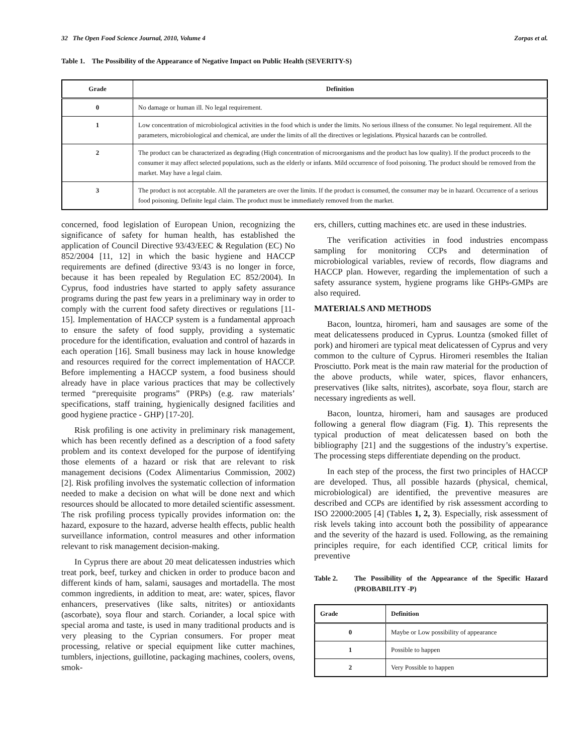32 The Open Food Science Journal, 2010, Volume 4 Zorpas et al.
Table 1. The Possibility of the Appearance of Negative Impact on Public Health (SEVERITY-S)
| Grade | Definition |
| --- | --- |
| 0 | No damage or human ill. No legal requirement. |
| 1 | Low concentration of microbiological activities in the food which is under the limits. No serious illness of the consumer. No legal requirement. All the parameters, microbiological and chemical, are under the limits of all the directives or legislations. Physical hazards can be controlled. |
| 2 | The product can be characterized as degrading (High concentration of microorganisms and the product has low quality). If the product proceeds to the consumer it may affect selected populations, such as the elderly or infants. Mild occurrence of food poisoning. The product should be removed from the market. May have a legal claim. |
| 3 | The product is not acceptable. All the parameters are over the limits. If the product is consumed, the consumer may be in hazard. Occurrence of a serious food poisoning. Definite legal claim. The product must be immediately removed from the market. |
concerned, food legislation of European Union, recognizing the significance of safety for human health, has established the application of Council Directive 93/43/EEC & Regulation (EC) No 852/2004 [11, 12] in which the basic hygiene and HACCP requirements are defined (directive 93/43 is no longer in force, because it has been repealed by Regulation EC 852/2004). In Cyprus, food industries have started to apply safety assurance programs during the past few years in a preliminary way in order to comply with the current food safety directives or regulations [11-15]. Implementation of HACCP system is a fundamental approach to ensure the safety of food supply, providing a systematic procedure for the identification, evaluation and control of hazards in each operation [16]. Small business may lack in house knowledge and resources required for the correct implementation of HACCP. Before implementing a HACCP system, a food business should already have in place various practices that may be collectively termed “prerequisite programs” (PRPs) (e.g. raw materials’ specifications, staff training, hygienically designed facilities and good hygiene practice - GHP) [17-20].
Risk profiling is one activity in preliminary risk management, which has been recently defined as a description of a food safety problem and its context developed for the purpose of identifying those elements of a hazard or risk that are relevant to risk management decisions (Codex Alimentarius Commission, 2002) [2]. Risk profiling involves the systematic collection of information needed to make a decision on what will be done next and which resources should be allocated to more detailed scientific assessment. The risk profiling process typically provides information on: the hazard, exposure to the hazard, adverse health effects, public health surveillance information, control measures and other information relevant to risk management decision-making.
In Cyprus there are about 20 meat delicatessen industries which treat pork, beef, turkey and chicken in order to produce bacon and different kinds of ham, salami, sausages and mortadella. The most common ingredients, in addition to meat, are: water, spices, flavor enhancers, preservatives (like salts, nitrites) or antioxidants (ascorbate), soya flour and starch. Coriander, a local spice with special aroma and taste, is used in many traditional products and is very pleasing to the Cyprian consumers. For proper meat processing, relative or special equipment like cutter machines, tumblers, injections, guillotine, packaging machines, coolers, ovens, smok-
ers, chillers, cutting machines etc. are used in these industries.
The verification activities in food industries encompass sampling for monitoring CCPs and determination of microbiological variables, review of records, flow diagrams and HACCP plan. However, regarding the implementation of such a safety assurance system, hygiene programs like GHPs-GMPs are also required.
MATERIALS AND METHODS
Bacon, lountza, hiromeri, ham and sausages are some of the meat delicatessens produced in Cyprus. Lountza (smoked fillet of pork) and hiromeri are typical meat delicatessen of Cyprus and very common to the culture of Cyprus. Hiromeri resembles the Italian Prosciutto. Pork meat is the main raw material for the production of the above products, while water, spices, flavor enhancers, preservatives (like salts, nitrites), ascorbate, soya flour, starch are necessary ingredients as well.
Bacon, lountza, hiromeri, ham and sausages are produced following a general flow diagram (Fig. 1). This represents the typical production of meat delicatessen based on both the bibliography [21] and the suggestions of the industry’s expertise. The processing steps differentiate depending on the product.
In each step of the process, the first two principles of HACCP are developed. Thus, all possible hazards (physical, chemical, microbiological) are identified, the preventive measures are described and CCPs are identified by risk assessment according to ISO 22000:2005 [4] (Tables 1, 2, 3). Especially, risk assessment of risk levels taking into account both the possibility of appearance and the severity of the hazard is used. Following, as the remaining principles require, for each identified CCP, critical limits for preventive
Table 2. The Possibility of the Appearance of the Specific Hazard (PROBABILITY -P)
| Grade | Definition |
| --- | --- |
| 0 | Maybe or Low possibility of appearance |
| 1 | Possible to happen |
| 2 | Very Possible to happen |